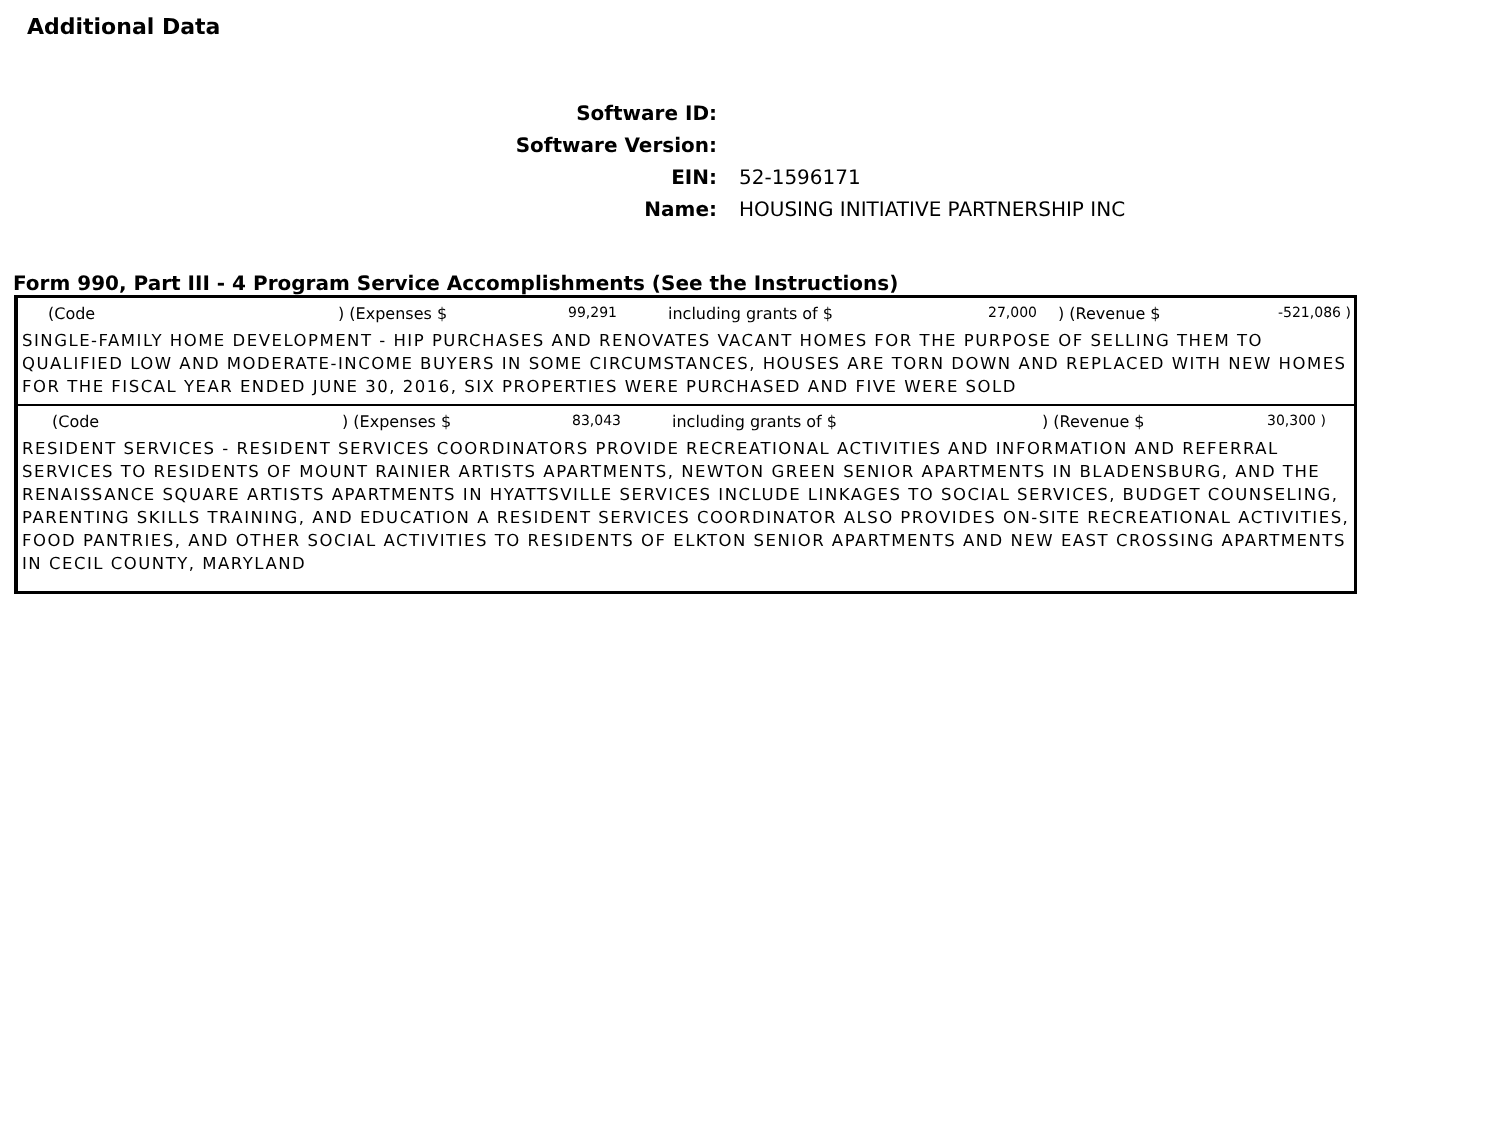Additional Data
Software ID:
Software Version:
EIN: 52-1596171
Name: HOUSING INITIATIVE PARTNERSHIP INC
Form 990, Part III - 4 Program Service Accomplishments (See the Instructions)
(Code) (Expenses $ 99,291 including grants of $ 27,000) (Revenue $ -521,086 )
SINGLE-FAMILY HOME DEVELOPMENT - HIP PURCHASES AND RENOVATES VACANT HOMES FOR THE PURPOSE OF SELLING THEM TO QUALIFIED LOW AND MODERATE-INCOME BUYERS IN SOME CIRCUMSTANCES, HOUSES ARE TORN DOWN AND REPLACED WITH NEW HOMES FOR THE FISCAL YEAR ENDED JUNE 30, 2016, SIX PROPERTIES WERE PURCHASED AND FIVE WERE SOLD
(Code) (Expenses $ 83,043 including grants of $) (Revenue $ 30,300 )
RESIDENT SERVICES - RESIDENT SERVICES COORDINATORS PROVIDE RECREATIONAL ACTIVITIES AND INFORMATION AND REFERRAL SERVICES TO RESIDENTS OF MOUNT RAINIER ARTISTS APARTMENTS, NEWTON GREEN SENIOR APARTMENTS IN BLADENSBURG, AND THE RENAISSANCE SQUARE ARTISTS APARTMENTS IN HYATTSVILLE SERVICES INCLUDE LINKAGES TO SOCIAL SERVICES, BUDGET COUNSELING, PARENTING SKILLS TRAINING, AND EDUCATION A RESIDENT SERVICES COORDINATOR ALSO PROVIDES ON-SITE RECREATIONAL ACTIVITIES, FOOD PANTRIES, AND OTHER SOCIAL ACTIVITIES TO RESIDENTS OF ELKTON SENIOR APARTMENTS AND NEW EAST CROSSING APARTMENTS IN CECIL COUNTY, MARYLAND